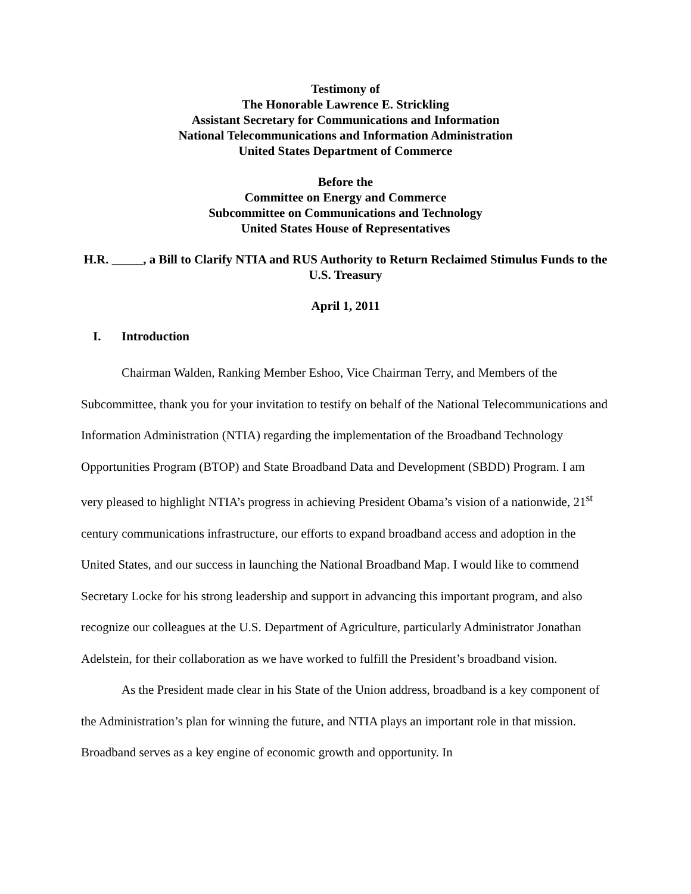Testimony of
The Honorable Lawrence E. Strickling
Assistant Secretary for Communications and Information
National Telecommunications and Information Administration
United States Department of Commerce
Before the
Committee on Energy and Commerce
Subcommittee on Communications and Technology
United States House of Representatives
H.R. _____, a Bill to Clarify NTIA and RUS Authority to Return Reclaimed Stimulus Funds to the U.S. Treasury
April 1, 2011
I. Introduction
Chairman Walden, Ranking Member Eshoo, Vice Chairman Terry, and Members of the Subcommittee, thank you for your invitation to testify on behalf of the National Telecommunications and Information Administration (NTIA) regarding the implementation of the Broadband Technology Opportunities Program (BTOP) and State Broadband Data and Development (SBDD) Program. I am very pleased to highlight NTIA’s progress in achieving President Obama’s vision of a nationwide, 21<sup>st</sup> century communications infrastructure, our efforts to expand broadband access and adoption in the United States, and our success in launching the National Broadband Map. I would like to commend Secretary Locke for his strong leadership and support in advancing this important program, and also recognize our colleagues at the U.S. Department of Agriculture, particularly Administrator Jonathan Adelstein, for their collaboration as we have worked to fulfill the President’s broadband vision.
As the President made clear in his State of the Union address, broadband is a key component of the Administration’s plan for winning the future, and NTIA plays an important role in that mission. Broadband serves as a key engine of economic growth and opportunity. In